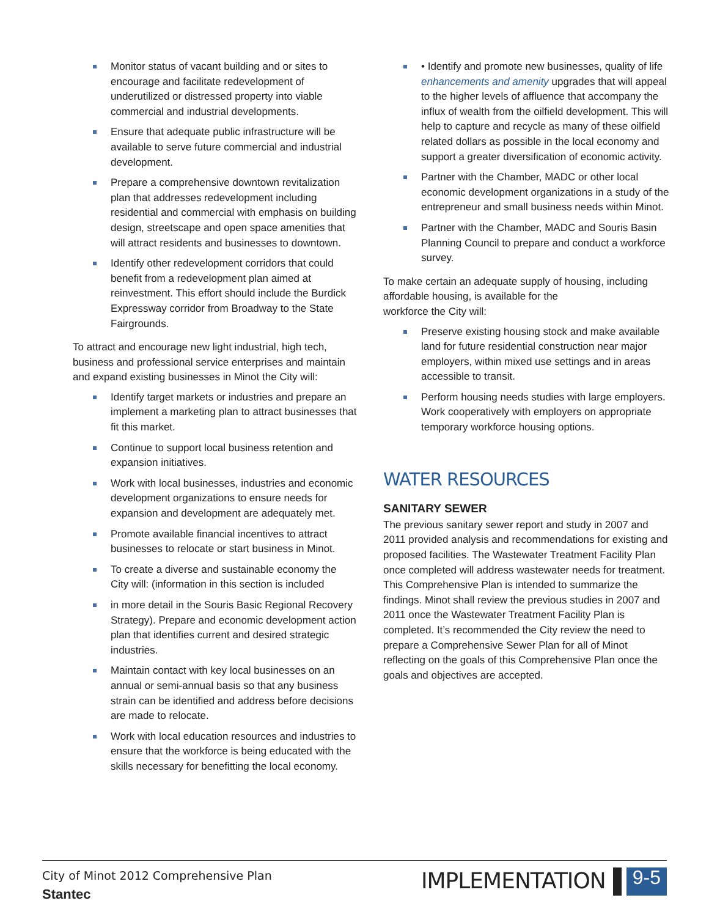Monitor status of vacant building and or sites to encourage and facilitate redevelopment of underutilized or distressed property into viable commercial and industrial developments.
Ensure that adequate public infrastructure will be available to serve future commercial and industrial development.
Prepare a comprehensive downtown revitalization plan that addresses redevelopment including residential and commercial with emphasis on building design, streetscape and open space amenities that will attract residents and businesses to downtown.
Identify other redevelopment corridors that could benefit from a redevelopment plan aimed at reinvestment. This effort should include the Burdick Expressway corridor from Broadway to the State Fairgrounds.
To attract and encourage new light industrial, high tech, business and professional service enterprises and maintain and expand existing businesses in Minot the City will:
Identify target markets or industries and prepare an implement a marketing plan to attract businesses that fit this market.
Continue to support local business retention and expansion initiatives.
Work with local businesses, industries and economic development organizations to ensure needs for expansion and development are adequately met.
Promote available financial incentives to attract businesses to relocate or start business in Minot.
To create a diverse and sustainable economy the City will: (information in this section is included
in more detail in the Souris Basic Regional Recovery Strategy). Prepare and economic development action plan that identifies current and desired strategic industries.
Maintain contact with key local businesses on an annual or semi-annual basis so that any business strain can be identified and address before decisions are made to relocate.
Work with local education resources and industries to ensure that the workforce is being educated with the skills necessary for benefitting the local economy.
• Identify and promote new businesses, quality of life enhancements and amenity upgrades that will appeal to the higher levels of affluence that accompany the influx of wealth from the oilfield development. This will help to capture and recycle as many of these oilfield related dollars as possible in the local economy and support a greater diversification of economic activity.
Partner with the Chamber, MADC or other local economic development organizations in a study of the entrepreneur and small business needs within Minot.
Partner with the Chamber, MADC and Souris Basin Planning Council to prepare and conduct a workforce survey.
To make certain an adequate supply of housing, including affordable housing, is available for the
workforce the City will:
Preserve existing housing stock and make available land for future residential construction near major employers, within mixed use settings and in areas accessible to transit.
Perform housing needs studies with large employers. Work cooperatively with employers on appropriate temporary workforce housing options.
WATER RESOURCES
SANITARY SEWER
The previous sanitary sewer report and study in 2007 and 2011 provided analysis and recommendations for existing and proposed facilities. The Wastewater Treatment Facility Plan once completed will address wastewater needs for treatment. This Comprehensive Plan is intended to summarize the findings. Minot shall review the previous studies in 2007 and 2011 once the Wastewater Treatment Facility Plan is completed. It’s recommended the City review the need to prepare a Comprehensive Sewer Plan for all of Minot reflecting on the goals of this Comprehensive Plan once the goals and objectives are accepted.
City of Minot 2012 Comprehensive Plan
Stantec
IMPLEMENTATION 9-5